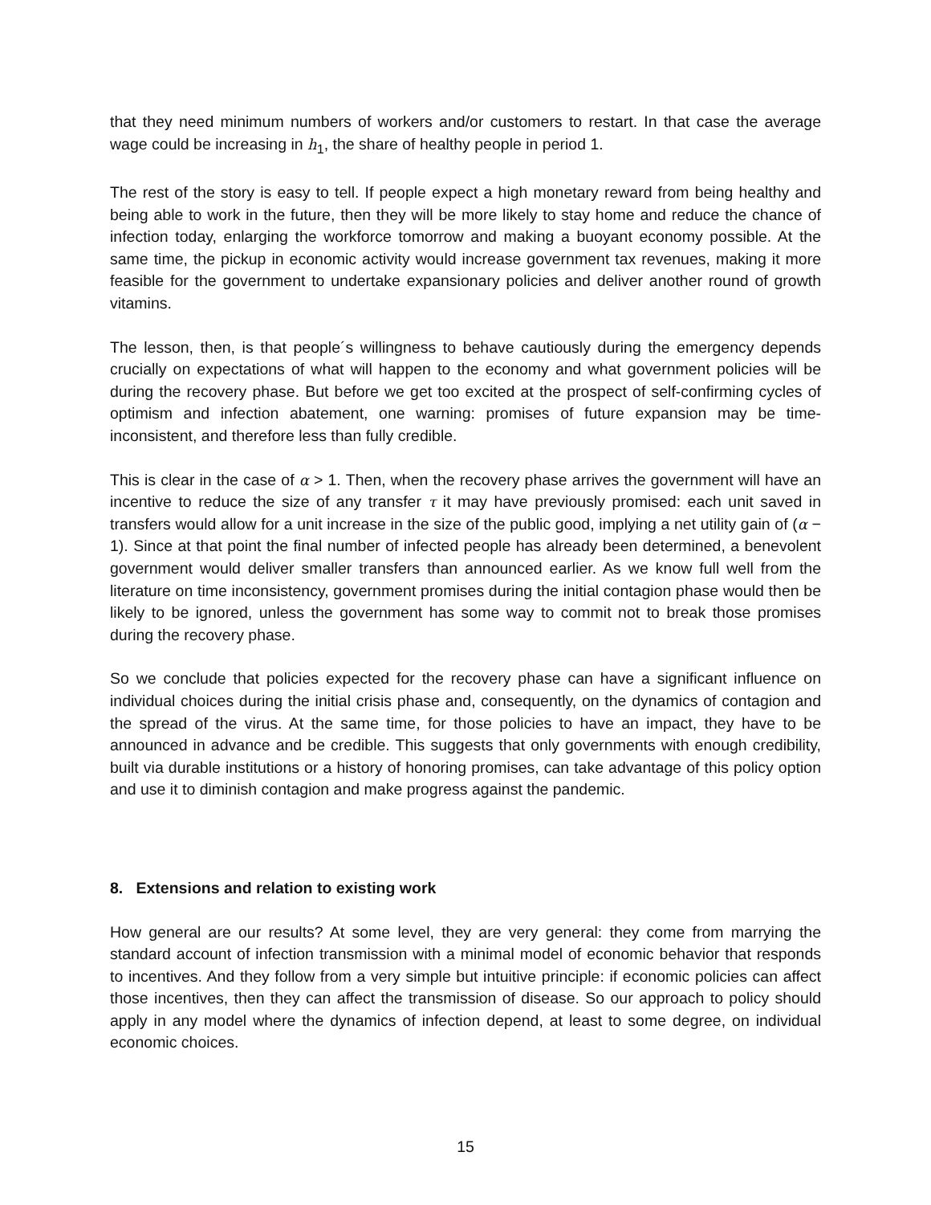that they need minimum numbers of workers and/or customers to restart. In that case the average wage could be increasing in h<sub>1</sub>, the share of healthy people in period 1.
The rest of the story is easy to tell. If people expect a high monetary reward from being healthy and being able to work in the future, then they will be more likely to stay home and reduce the chance of infection today, enlarging the workforce tomorrow and making a buoyant economy possible. At the same time, the pickup in economic activity would increase government tax revenues, making it more feasible for the government to undertake expansionary policies and deliver another round of growth vitamins.
The lesson, then, is that people´s willingness to behave cautiously during the emergency depends crucially on expectations of what will happen to the economy and what government policies will be during the recovery phase. But before we get too excited at the prospect of self-confirming cycles of optimism and infection abatement, one warning: promises of future expansion may be time-inconsistent, and therefore less than fully credible.
This is clear in the case of α > 1. Then, when the recovery phase arrives the government will have an incentive to reduce the size of any transfer τ it may have previously promised: each unit saved in transfers would allow for a unit increase in the size of the public good, implying a net utility gain of (α − 1). Since at that point the final number of infected people has already been determined, a benevolent government would deliver smaller transfers than announced earlier. As we know full well from the literature on time inconsistency, government promises during the initial contagion phase would then be likely to be ignored, unless the government has some way to commit not to break those promises during the recovery phase.
So we conclude that policies expected for the recovery phase can have a significant influence on individual choices during the initial crisis phase and, consequently, on the dynamics of contagion and the spread of the virus. At the same time, for those policies to have an impact, they have to be announced in advance and be credible. This suggests that only governments with enough credibility, built via durable institutions or a history of honoring promises, can take advantage of this policy option and use it to diminish contagion and make progress against the pandemic.
8. Extensions and relation to existing work
How general are our results? At some level, they are very general: they come from marrying the standard account of infection transmission with a minimal model of economic behavior that responds to incentives. And they follow from a very simple but intuitive principle: if economic policies can affect those incentives, then they can affect the transmission of disease. So our approach to policy should apply in any model where the dynamics of infection depend, at least to some degree, on individual economic choices.
15